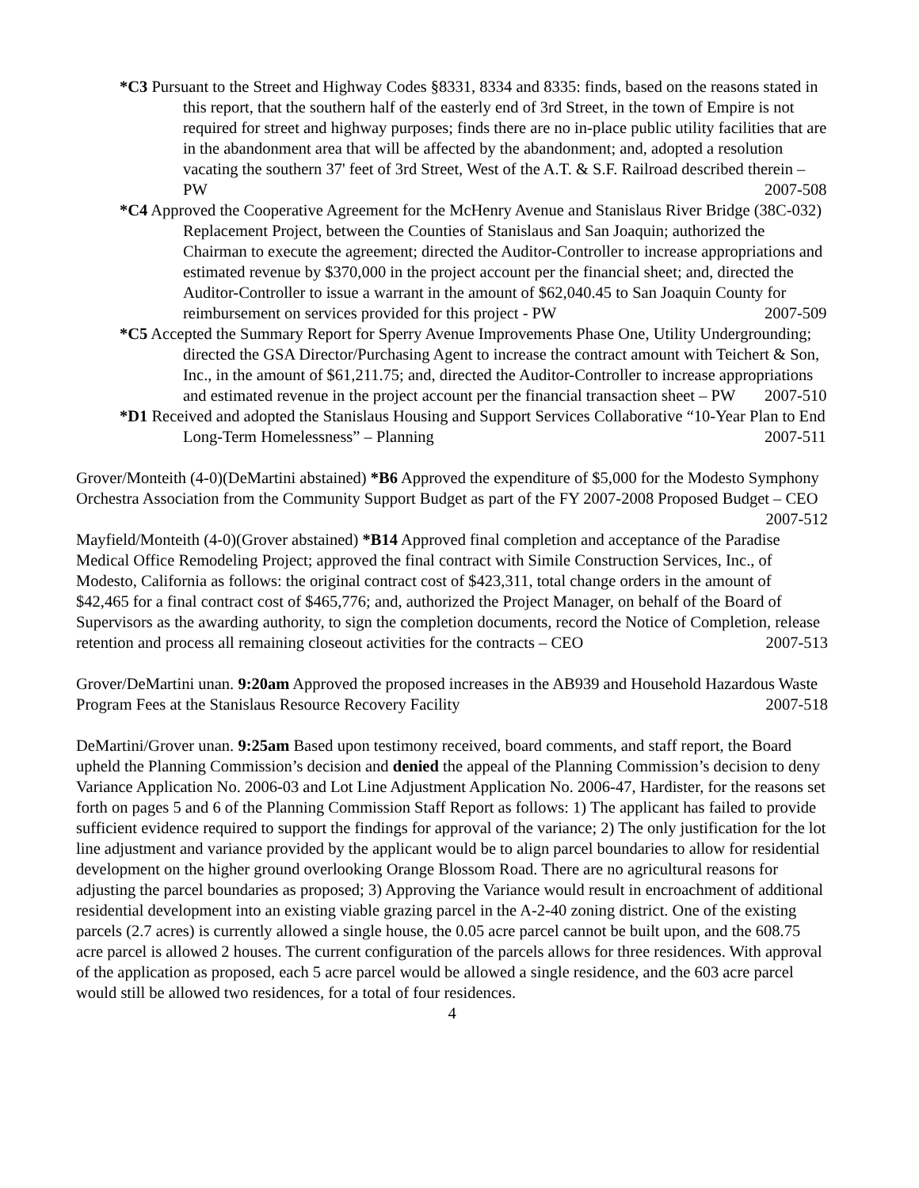*C3 Pursuant to the Street and Highway Codes §8331, 8334 and 8335: finds, based on the reasons stated in this report, that the southern half of the easterly end of 3rd Street, in the town of Empire is not required for street and highway purposes; finds there are no in-place public utility facilities that are in the abandonment area that will be affected by the abandonment; and, adopted a resolution vacating the southern 37' feet of 3rd Street, West of the A.T. & S.F. Railroad described therein – PW 2007-508
*C4 Approved the Cooperative Agreement for the McHenry Avenue and Stanislaus River Bridge (38C-032) Replacement Project, between the Counties of Stanislaus and San Joaquin; authorized the Chairman to execute the agreement; directed the Auditor-Controller to increase appropriations and estimated revenue by $370,000 in the project account per the financial sheet; and, directed the Auditor-Controller to issue a warrant in the amount of $62,040.45 to San Joaquin County for reimbursement on services provided for this project - PW 2007-509
*C5 Accepted the Summary Report for Sperry Avenue Improvements Phase One, Utility Undergrounding; directed the GSA Director/Purchasing Agent to increase the contract amount with Teichert & Son, Inc., in the amount of $61,211.75; and, directed the Auditor-Controller to increase appropriations and estimated revenue in the project account per the financial transaction sheet – PW 2007-510
*D1 Received and adopted the Stanislaus Housing and Support Services Collaborative “10-Year Plan to End Long-Term Homelessness” – Planning 2007-511
Grover/Monteith (4-0)(DeMartini abstained) *B6 Approved the expenditure of $5,000 for the Modesto Symphony Orchestra Association from the Community Support Budget as part of the FY 2007-2008 Proposed Budget – CEO 2007-512
Mayfield/Monteith (4-0)(Grover abstained) *B14 Approved final completion and acceptance of the Paradise Medical Office Remodeling Project; approved the final contract with Simile Construction Services, Inc., of Modesto, California as follows: the original contract cost of $423,311, total change orders in the amount of $42,465 for a final contract cost of $465,776; and, authorized the Project Manager, on behalf of the Board of Supervisors as the awarding authority, to sign the completion documents, record the Notice of Completion, release retention and process all remaining closeout activities for the contracts – CEO 2007-513
Grover/DeMartini unan. 9:20am Approved the proposed increases in the AB939 and Household Hazardous Waste Program Fees at the Stanislaus Resource Recovery Facility 2007-518
DeMartini/Grover unan. 9:25am Based upon testimony received, board comments, and staff report, the Board upheld the Planning Commission’s decision and denied the appeal of the Planning Commission’s decision to deny Variance Application No. 2006-03 and Lot Line Adjustment Application No. 2006-47, Hardister, for the reasons set forth on pages 5 and 6 of the Planning Commission Staff Report as follows: 1) The applicant has failed to provide sufficient evidence required to support the findings for approval of the variance; 2) The only justification for the lot line adjustment and variance provided by the applicant would be to align parcel boundaries to allow for residential development on the higher ground overlooking Orange Blossom Road. There are no agricultural reasons for adjusting the parcel boundaries as proposed; 3) Approving the Variance would result in encroachment of additional residential development into an existing viable grazing parcel in the A-2-40 zoning district. One of the existing parcels (2.7 acres) is currently allowed a single house, the 0.05 acre parcel cannot be built upon, and the 608.75 acre parcel is allowed 2 houses. The current configuration of the parcels allows for three residences. With approval of the application as proposed, each 5 acre parcel would be allowed a single residence, and the 603 acre parcel would still be allowed two residences, for a total of four residences.
4